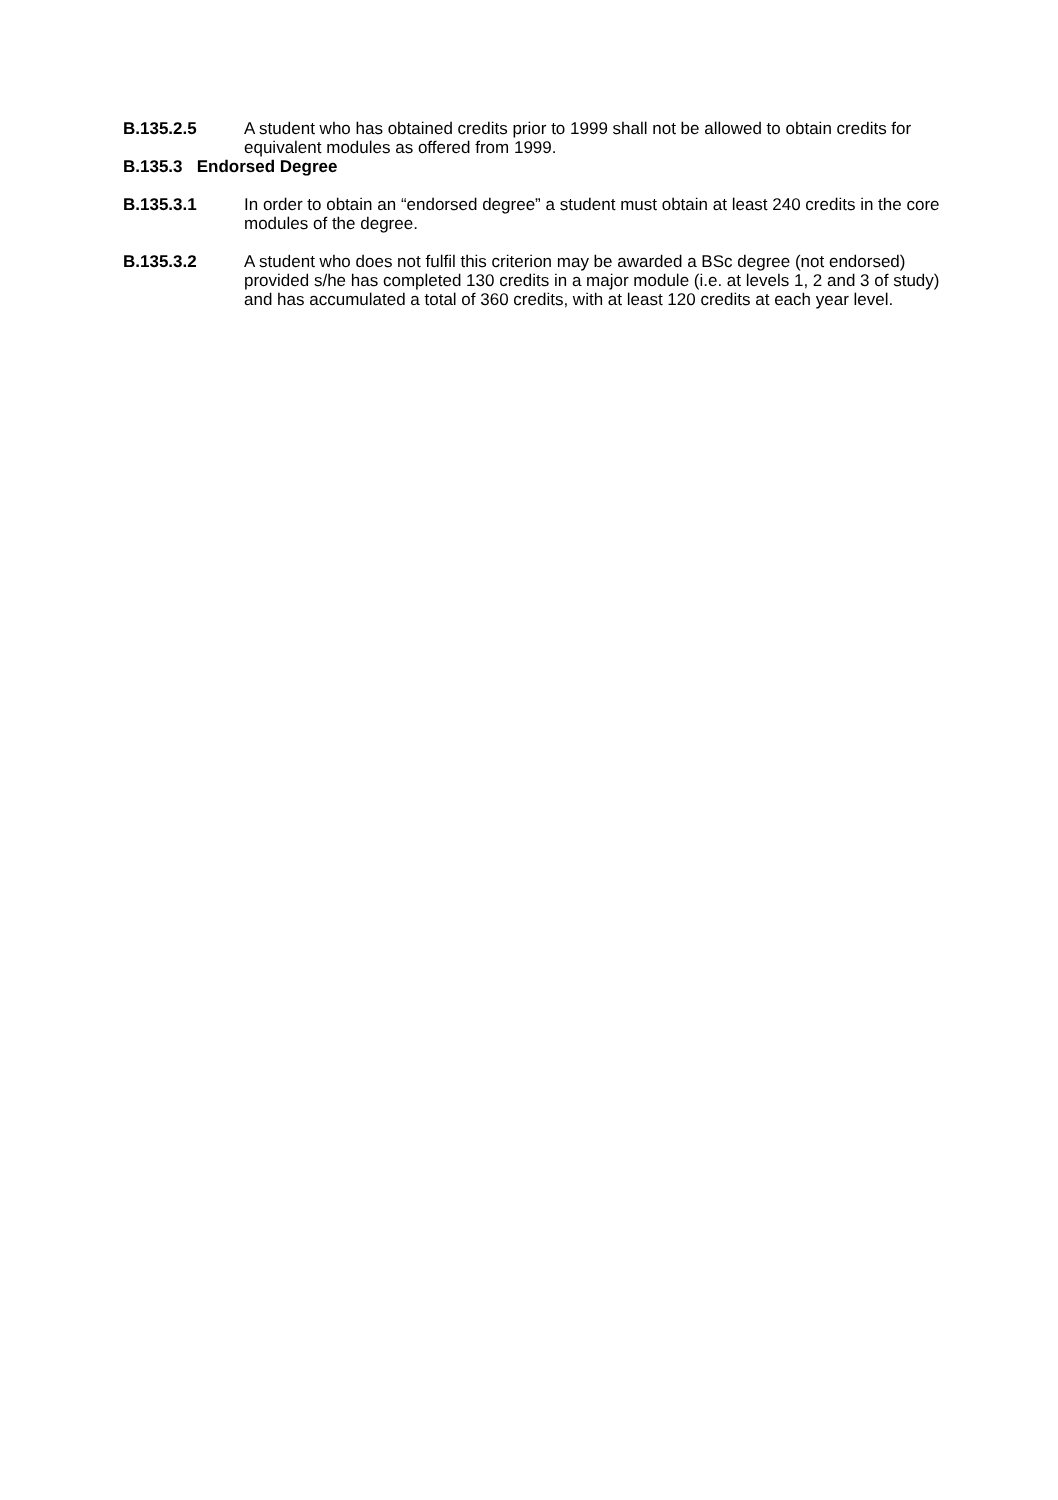B.135.2.5 A student who has obtained credits prior to 1999 shall not be allowed to obtain credits for equivalent modules as offered from 1999.
B.135.3 Endorsed Degree
B.135.3.1 In order to obtain an “endorsed degree” a student must obtain at least 240 credits in the core modules of the degree.
B.135.3.2 A student who does not fulfil this criterion may be awarded a BSc degree (not endorsed) provided s/he has completed 130 credits in a major module (i.e. at levels 1, 2 and 3 of study) and has accumulated a total of 360 credits, with at least 120 credits at each year level.